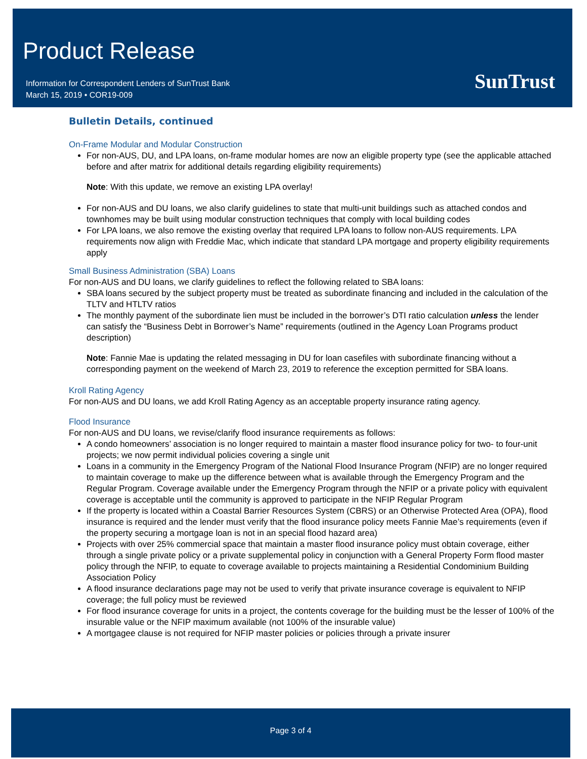Product Release
Information for Correspondent Lenders of SunTrust Bank
March 15, 2019 • COR19-009
SunTrust
Bulletin Details, continued
On-Frame Modular and Modular Construction
For non-AUS, DU, and LPA loans, on-frame modular homes are now an eligible property type (see the applicable attached before and after matrix for additional details regarding eligibility requirements)
Note: With this update, we remove an existing LPA overlay!
For non-AUS and DU loans, we also clarify guidelines to state that multi-unit buildings such as attached condos and townhomes may be built using modular construction techniques that comply with local building codes
For LPA loans, we also remove the existing overlay that required LPA loans to follow non-AUS requirements. LPA requirements now align with Freddie Mac, which indicate that standard LPA mortgage and property eligibility requirements apply
Small Business Administration (SBA) Loans
For non-AUS and DU loans, we clarify guidelines to reflect the following related to SBA loans:
SBA loans secured by the subject property must be treated as subordinate financing and included in the calculation of the TLTV and HTLTV ratios
The monthly payment of the subordinate lien must be included in the borrower’s DTI ratio calculation unless the lender can satisfy the “Business Debt in Borrower’s Name” requirements (outlined in the Agency Loan Programs product description)
Note: Fannie Mae is updating the related messaging in DU for loan casefiles with subordinate financing without a corresponding payment on the weekend of March 23, 2019 to reference the exception permitted for SBA loans.
Kroll Rating Agency
For non-AUS and DU loans, we add Kroll Rating Agency as an acceptable property insurance rating agency.
Flood Insurance
For non-AUS and DU loans, we revise/clarify flood insurance requirements as follows:
A condo homeowners’ association is no longer required to maintain a master flood insurance policy for two- to four-unit projects; we now permit individual policies covering a single unit
Loans in a community in the Emergency Program of the National Flood Insurance Program (NFIP) are no longer required to maintain coverage to make up the difference between what is available through the Emergency Program and the Regular Program. Coverage available under the Emergency Program through the NFIP or a private policy with equivalent coverage is acceptable until the community is approved to participate in the NFIP Regular Program
If the property is located within a Coastal Barrier Resources System (CBRS) or an Otherwise Protected Area (OPA), flood insurance is required and the lender must verify that the flood insurance policy meets Fannie Mae’s requirements (even if the property securing a mortgage loan is not in an special flood hazard area)
Projects with over 25% commercial space that maintain a master flood insurance policy must obtain coverage, either through a single private policy or a private supplemental policy in conjunction with a General Property Form flood master policy through the NFIP, to equate to coverage available to projects maintaining a Residential Condominium Building Association Policy
A flood insurance declarations page may not be used to verify that private insurance coverage is equivalent to NFIP coverage; the full policy must be reviewed
For flood insurance coverage for units in a project, the contents coverage for the building must be the lesser of 100% of the insurable value or the NFIP maximum available (not 100% of the insurable value)
A mortgagee clause is not required for NFIP master policies or policies through a private insurer
Page 3 of 4